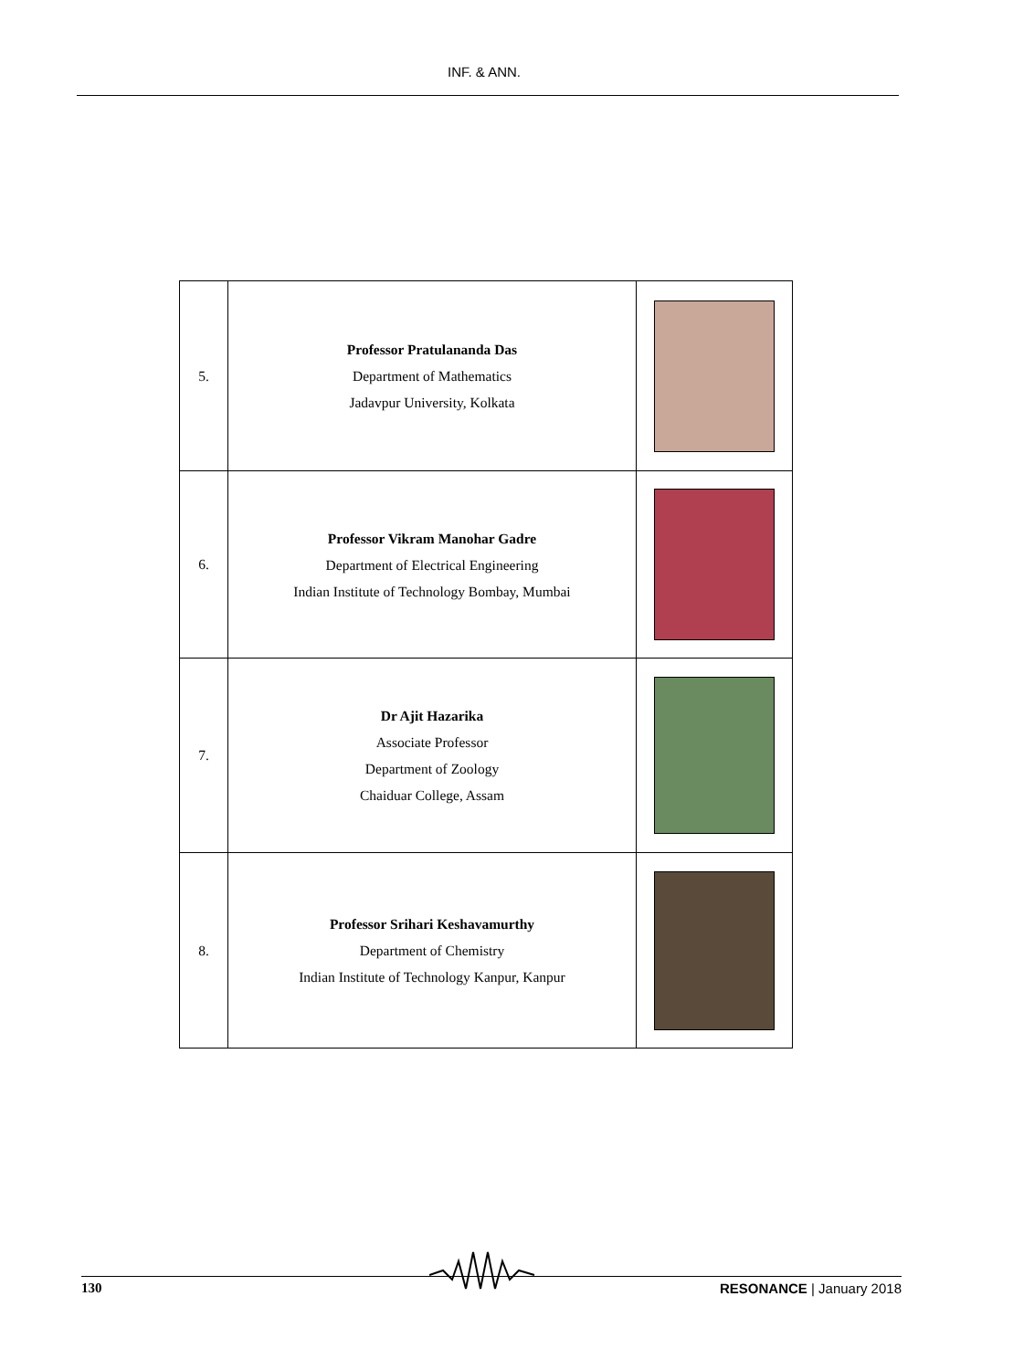INF. & ANN.
| 5. | Professor Pratulananda Das Department of Mathematics Jadavpur University, Kolkata | |
| 6. | Professor Vikram Manohar Gadre Department of Electrical Engineering Indian Institute of Technology Bombay, Mumbai | |
| 7. | Dr Ajit Hazarika Associate Professor Department of Zoology Chaiduar College, Assam | |
| 8. | Professor Srihari Keshavamurthy Department of Chemistry Indian Institute of Technology Kanpur, Kanpur | |
130 RESONANCE | January 2018